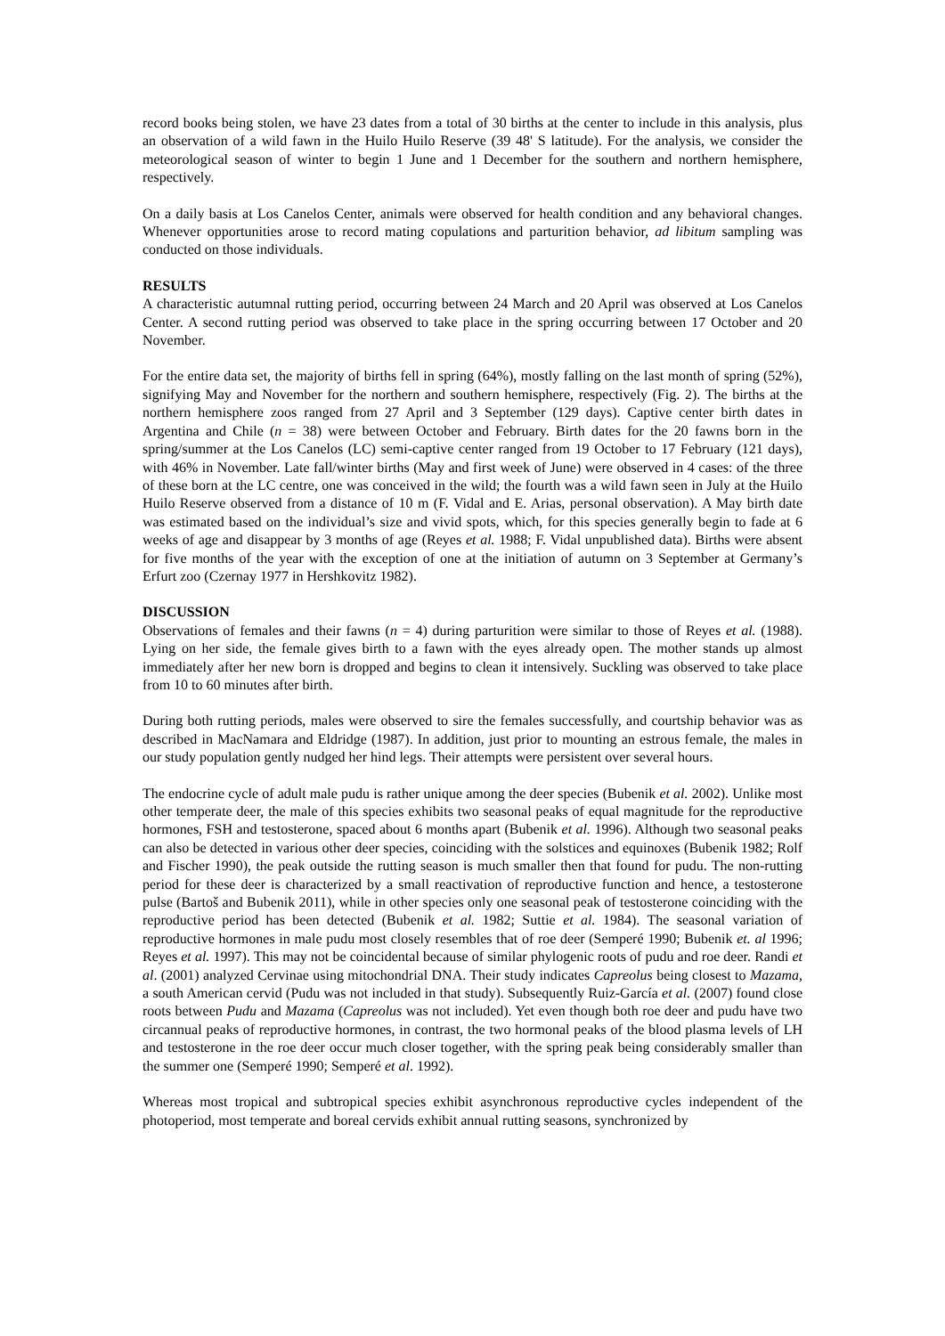record books being stolen, we have 23 dates from a total of 30 births at the center to include in this analysis, plus an observation of a wild fawn in the Huilo Huilo Reserve (39 48' S latitude). For the analysis, we consider the meteorological season of winter to begin 1 June and 1 December for the southern and northern hemisphere, respectively.
On a daily basis at Los Canelos Center, animals were observed for health condition and any behavioral changes. Whenever opportunities arose to record mating copulations and parturition behavior, ad libitum sampling was conducted on those individuals.
RESULTS
A characteristic autumnal rutting period, occurring between 24 March and 20 April was observed at Los Canelos Center. A second rutting period was observed to take place in the spring occurring between 17 October and 20 November.
For the entire data set, the majority of births fell in spring (64%), mostly falling on the last month of spring (52%), signifying May and November for the northern and southern hemisphere, respectively (Fig. 2). The births at the northern hemisphere zoos ranged from 27 April and 3 September (129 days). Captive center birth dates in Argentina and Chile (n = 38) were between October and February. Birth dates for the 20 fawns born in the spring/summer at the Los Canelos (LC) semi-captive center ranged from 19 October to 17 February (121 days), with 46% in November. Late fall/winter births (May and first week of June) were observed in 4 cases: of the three of these born at the LC centre, one was conceived in the wild; the fourth was a wild fawn seen in July at the Huilo Huilo Reserve observed from a distance of 10 m (F. Vidal and E. Arias, personal observation). A May birth date was estimated based on the individual’s size and vivid spots, which, for this species generally begin to fade at 6 weeks of age and disappear by 3 months of age (Reyes et al. 1988; F. Vidal unpublished data). Births were absent for five months of the year with the exception of one at the initiation of autumn on 3 September at Germany’s Erfurt zoo (Czernay 1977 in Hershkovitz 1982).
DISCUSSION
Observations of females and their fawns (n = 4) during parturition were similar to those of Reyes et al. (1988). Lying on her side, the female gives birth to a fawn with the eyes already open. The mother stands up almost immediately after her new born is dropped and begins to clean it intensively. Suckling was observed to take place from 10 to 60 minutes after birth.
During both rutting periods, males were observed to sire the females successfully, and courtship behavior was as described in MacNamara and Eldridge (1987). In addition, just prior to mounting an estrous female, the males in our study population gently nudged her hind legs. Their attempts were persistent over several hours.
The endocrine cycle of adult male pudu is rather unique among the deer species (Bubenik et al. 2002). Unlike most other temperate deer, the male of this species exhibits two seasonal peaks of equal magnitude for the reproductive hormones, FSH and testosterone, spaced about 6 months apart (Bubenik et al. 1996). Although two seasonal peaks can also be detected in various other deer species, coinciding with the solstices and equinoxes (Bubenik 1982; Rolf and Fischer 1990), the peak outside the rutting season is much smaller then that found for pudu. The non-rutting period for these deer is characterized by a small reactivation of reproductive function and hence, a testosterone pulse (Bartoš and Bubenik 2011), while in other species only one seasonal peak of testosterone coinciding with the reproductive period has been detected (Bubenik et al. 1982; Suttie et al. 1984). The seasonal variation of reproductive hormones in male pudu most closely resembles that of roe deer (Semperé 1990; Bubenik et. al 1996; Reyes et al. 1997). This may not be coincidental because of similar phylogenic roots of pudu and roe deer. Randi et al. (2001) analyzed Cervinae using mitochondrial DNA. Their study indicates Capreolus being closest to Mazama, a south American cervid (Pudu was not included in that study). Subsequently Ruiz-García et al. (2007) found close roots between Pudu and Mazama (Capreolus was not included). Yet even though both roe deer and pudu have two circannual peaks of reproductive hormones, in contrast, the two hormonal peaks of the blood plasma levels of LH and testosterone in the roe deer occur much closer together, with the spring peak being considerably smaller than the summer one (Semperé 1990; Semperé et al. 1992).
Whereas most tropical and subtropical species exhibit asynchronous reproductive cycles independent of the photoperiod, most temperate and boreal cervids exhibit annual rutting seasons, synchronized by